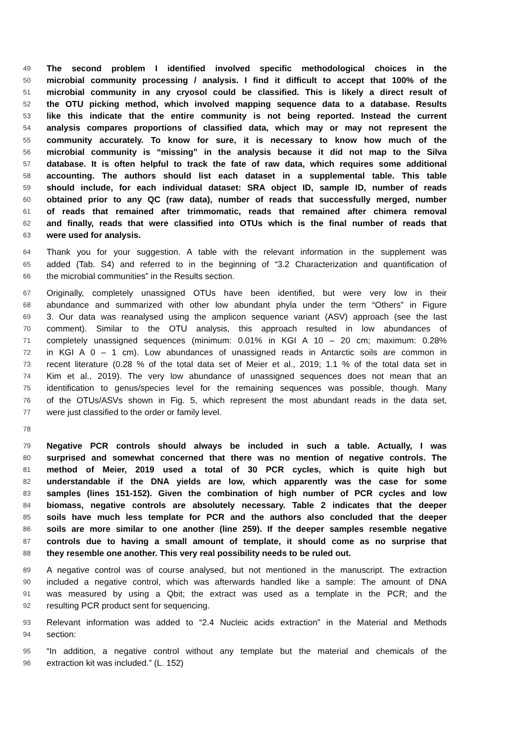49 The second problem I identified involved specific methodological choices in the
50 microbial community processing / analysis. I find it difficult to accept that 100% of the
51 microbial community in any cryosol could be classified. This is likely a direct result of
52 the OTU picking method, which involved mapping sequence data to a database. Results
53 like this indicate that the entire community is not being reported. Instead the current
54 analysis compares proportions of classified data, which may or may not represent the
55 community accurately. To know for sure, it is necessary to know how much of the
56 microbial community is “missing” in the analysis because it did not map to the Silva
57 database. It is often helpful to track the fate of raw data, which requires some additional
58 accounting. The authors should list each dataset in a supplemental table. This table
59 should include, for each individual dataset: SRA object ID, sample ID, number of reads
60 obtained prior to any QC (raw data), number of reads that successfully merged, number
61 of reads that remained after trimmomatic, reads that remained after chimera removal
62 and finally, reads that were classified into OTUs which is the final number of reads that
63 were used for analysis.
64 Thank you for your suggestion. A table with the relevant information in the supplement was
65 added (Tab. S4) and referred to in the beginning of “3.2 Characterization and quantification of
66 the microbial communities” in the Results section.
67 Originally, completely unassigned OTUs have been identified, but were very low in their
68 abundance and summarized with other low abundant phyla under the term “Others” in Figure
69 3. Our data was reanalysed using the amplicon sequence variant (ASV) approach (see the last
70 comment). Similar to the OTU analysis, this approach resulted in low abundances of
71 completely unassigned sequences (minimum: 0.01% in KGI A 10 – 20 cm; maximum: 0.28%
72 in KGI A 0 – 1 cm). Low abundances of unassigned reads in Antarctic soils are common in
73 recent literature (0.28 % of the total data set of Meier et al., 2019; 1.1 % of the total data set in
74 Kim et al., 2019). The very low abundance of unassigned sequences does not mean that an
75 identification to genus/species level for the remaining sequences was possible, though. Many
76 of the OTUs/ASVs shown in Fig. 5, which represent the most abundant reads in the data set,
77 were just classified to the order or family level.
78
79 Negative PCR controls should always be included in such a table. Actually, I was
80 surprised and somewhat concerned that there was no mention of negative controls. The
81 method of Meier, 2019 used a total of 30 PCR cycles, which is quite high but
82 understandable if the DNA yields are low, which apparently was the case for some
83 samples (lines 151-152). Given the combination of high number of PCR cycles and low
84 biomass, negative controls are absolutely necessary. Table 2 indicates that the deeper
85 soils have much less template for PCR and the authors also concluded that the deeper
86 soils are more similar to one another (line 259). If the deeper samples resemble negative
87 controls due to having a small amount of template, it should come as no surprise that
88 they resemble one another. This very real possibility needs to be ruled out.
89 A negative control was of course analysed, but not mentioned in the manuscript. The extraction
90 included a negative control, which was afterwards handled like a sample: The amount of DNA
91 was measured by using a Qbit; the extract was used as a template in the PCR; and the
92 resulting PCR product sent for sequencing.
93 Relevant information was added to “2.4 Nucleic acids extraction” in the Material and Methods
94 section:
95 “In addition, a negative control without any template but the material and chemicals of the
96 extraction kit was included.” (L. 152)